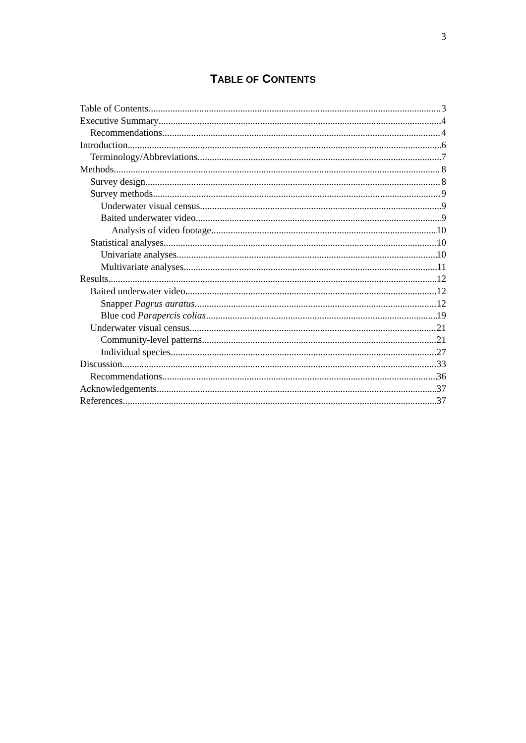3
TABLE OF CONTENTS
Table of Contents 3
Executive Summary 4
Recommendations 4
Introduction 6
Terminology/Abbreviations 7
Methods 8
Survey design 8
Survey methods 9
Underwater visual census 9
Baited underwater video 9
Analysis of video footage 10
Statistical analyses 10
Univariate analyses 10
Multivariate analyses 11
Results 12
Baited underwater video 12
Snapper Pagrus auratus 12
Blue cod Parapercis colias 19
Underwater visual census 21
Community-level patterns 21
Individual species 27
Discussion 33
Recommendations 36
Acknowledgements 37
References 37